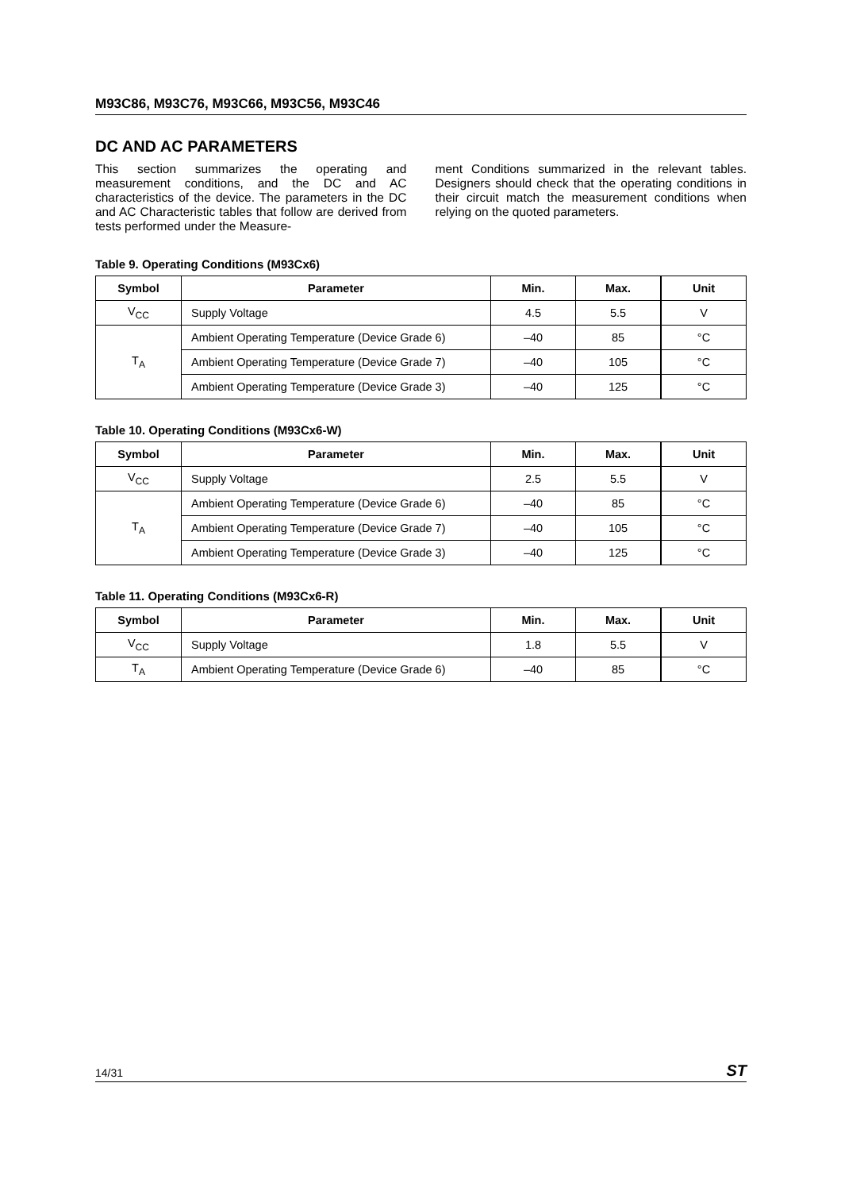M93C86, M93C76, M93C66, M93C56, M93C46
DC AND AC PARAMETERS
This section summarizes the operating and measurement conditions, and the DC and AC characteristics of the device. The parameters in the DC and AC Characteristic tables that follow are derived from tests performed under the Measure-
ment Conditions summarized in the relevant tables. Designers should check that the operating conditions in their circuit match the measurement conditions when relying on the quoted parameters.
Table 9. Operating Conditions (M93Cx6)
| Symbol | Parameter | Min. | Max. | Unit |
| --- | --- | --- | --- | --- |
| V<sub>CC</sub> | Supply Voltage | 4.5 | 5.5 | V |
| T<sub>A</sub> | Ambient Operating Temperature (Device Grade 6) | –40 | 85 | °C |
| | Ambient Operating Temperature (Device Grade 7) | –40 | 105 | °C |
| | Ambient Operating Temperature (Device Grade 3) | –40 | 125 | °C |
Table 10. Operating Conditions (M93Cx6-W)
| Symbol | Parameter | Min. | Max. | Unit |
| --- | --- | --- | --- | --- |
| V<sub>CC</sub> | Supply Voltage | 2.5 | 5.5 | V |
| T<sub>A</sub> | Ambient Operating Temperature (Device Grade 6) | –40 | 85 | °C |
| | Ambient Operating Temperature (Device Grade 7) | –40 | 105 | °C |
| | Ambient Operating Temperature (Device Grade 3) | –40 | 125 | °C |
Table 11. Operating Conditions (M93Cx6-R)
| Symbol | Parameter | Min. | Max. | Unit |
| --- | --- | --- | --- | --- |
| V<sub>CC</sub> | Supply Voltage | 1.8 | 5.5 | V |
| T<sub>A</sub> | Ambient Operating Temperature (Device Grade 6) | –40 | 85 | °C |
14/31 ST